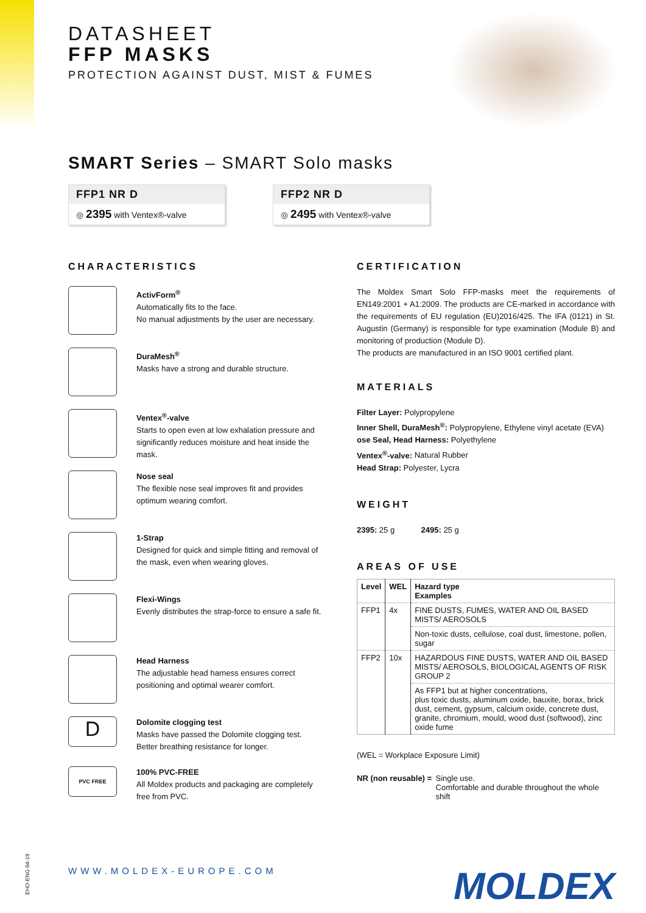DATASHEET
FFP MASKS
PROTECTION AGAINST DUST, MIST & FUMES
SMART Series – SMART Solo masks
FFP1 NR D
◎ 2395 with Ventex®-valve
FFP2 NR D
◎ 2495 with Ventex®-valve
CHARACTERISTICS
ActivForm<sup>®</sup>
Automatically fits to the face.
No manual adjustments by the user are necessary.
DuraMesh<sup>®</sup>
Masks have a strong and durable structure.
Ventex<sup>®</sup>-valve
Starts to open even at low exhalation pressure and significantly reduces moisture and heat inside the mask.
Nose seal
The flexible nose seal improves fit and provides optimum wearing comfort.
1-Strap
Designed for quick and simple fitting and removal of the mask, even when wearing gloves.
Flexi-Wings
Evenly distributes the strap-force to ensure a safe fit.
Head Harness
The adjustable head harness ensures correct positioning and optimal wearer comfort.
D
Dolomite clogging test
Masks have passed the Dolomite clogging test.
Better breathing resistance for longer.
PVC FREE
100% PVC-FREE
All Moldex products and packaging are completely free from PVC.
CERTIFICATION
The Moldex Smart Solo FFP-masks meet the requirements of EN149:2001 + A1:2009. The products are CE-marked in accordance with the requirements of EU regulation (EU)2016/425. The IFA (0121) in St. Augustin (Germany) is responsible for type examination (Module B) and monitoring of production (Module D).
The products are manufactured in an ISO 9001 certified plant.
MATERIALS
Filter Layer: Polypropylene
Inner Shell, DuraMesh<sup>®</sup>: Polypropylene, Ethylene vinyl acetate (EVA)
ose Seal, Head Harness: Polyethylene
Ventex<sup>®</sup>-valve: Natural Rubber
Head Strap: Polyester, Lycra
WEIGHT
2395: 25 g 2495: 25 g
AREAS OF USE
| Level | WEL | Hazard type Examples |
| --- | --- | --- |
| FFP1 | 4x | FINE DUSTS, FUMES, WATER AND OIL BASED MISTS/ AEROSOLS |
| | | Non-toxic dusts, cellulose, coal dust, limestone, pollen, sugar |
| FFP2 | 10x | HAZARDOUS FINE DUSTS, WATER AND OIL BASED MISTS/ AEROSOLS, BIOLOGICAL AGENTS OF RISK GROUP 2 |
| | | As FFP1 but at higher concentrations, plus toxic dusts, aluminum oxide, bauxite, borax, brick dust, cement, gypsum, calcium oxide, concrete dust, granite, chromium, mould, wood dust (softwood), zinc oxide fume |
(WEL = Workplace Exposure Limit)
NR (non reusable) = Single use.
Comfortable and durable throughout the whole shift
WWW.MOLDEX-EUROPE.COM MOLDEX
EHO-ENG 04-19